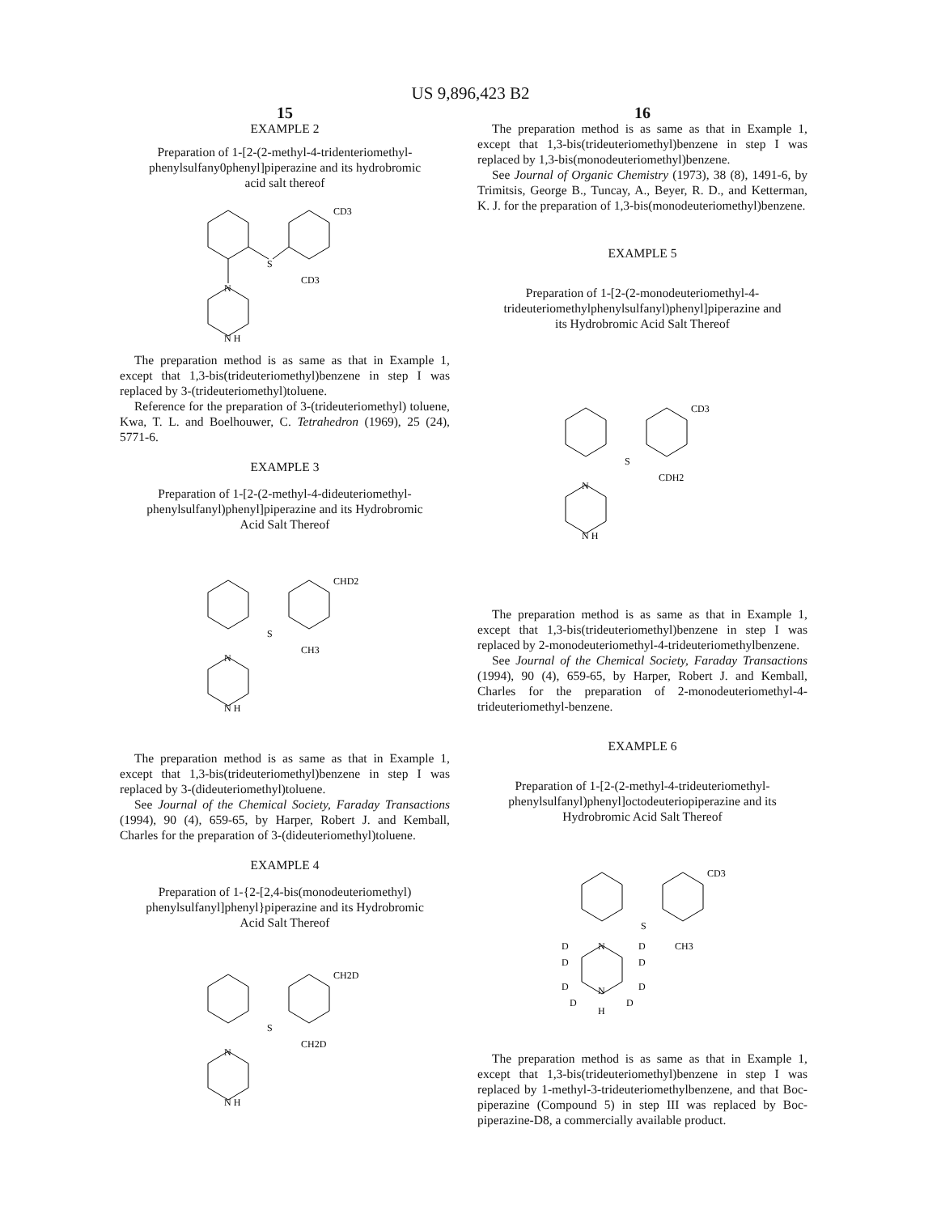US 9,896,423 B2
15
EXAMPLE 2
Preparation of 1-[2-(2-methyl-4-tridenteriomethyl-phenylsulfany0phenyl]piperazine and its hydrobromic acid salt thereof
S
CD3
CD3
N
N H
The preparation method is as same as that in Example 1, except that 1,3-bis(trideuteriomethyl)benzene in step I was replaced by 3-(trideuteriomethyl)toluene.
Reference for the preparation of 3-(trideuteriomethyl) toluene, Kwa, T. L. and Boelhouwer, C. Tetrahedron (1969), 25 (24), 5771-6.
EXAMPLE 3
Preparation of 1-[2-(2-methyl-4-dideuteriomethyl-phenylsulfanyl)phenyl]piperazine and its Hydrobromic Acid Salt Thereof
S
CHD2
CH3
N
N H
The preparation method is as same as that in Example 1, except that 1,3-bis(trideuteriomethyl)benzene in step I was replaced by 3-(dideuteriomethyl)toluene.
See Journal of the Chemical Society, Faraday Transactions (1994), 90 (4), 659-65, by Harper, Robert J. and Kemball, Charles for the preparation of 3-(dideuteriomethyl)toluene.
EXAMPLE 4
Preparation of 1-{2-[2,4-bis(monodeuteriomethyl) phenylsulfanyl]phenyl}piperazine and its Hydrobromic Acid Salt Thereof
S
CH2D
CH2D
N
N H
16
The preparation method is as same as that in Example 1, except that 1,3-bis(trideuteriomethyl)benzene in step I was replaced by 1,3-bis(monodeuteriomethyl)benzene.
See Journal of Organic Chemistry (1973), 38 (8), 1491-6, by Trimitsis, George B., Tuncay, A., Beyer, R. D., and Ketterman, K. J. for the preparation of 1,3-bis(monodeuteriomethyl)benzene.
EXAMPLE 5
Preparation of 1-[2-(2-monodeuteriomethyl-4-trideuteriomethylphenylsulfanyl)phenyl]piperazine and its Hydrobromic Acid Salt Thereof
S
CD3
CDH2
N
N H
The preparation method is as same as that in Example 1, except that 1,3-bis(trideuteriomethyl)benzene in step I was replaced by 2-monodeuteriomethyl-4-trideuteriomethylbenzene.
See Journal of the Chemical Society, Faraday Transactions (1994), 90 (4), 659-65, by Harper, Robert J. and Kemball, Charles for the preparation of 2-monodeuteriomethyl-4-trideuteriomethyl-benzene.
EXAMPLE 6
Preparation of 1-[2-(2-methyl-4-trideuteriomethyl-phenylsulfanyl)phenyl]octodeuteriopiperazine and its Hydrobromic Acid Salt Thereof
S
CD3
CH3
N
D
D
D
D
D
D
D
D
N
H
The preparation method is as same as that in Example 1, except that 1,3-bis(trideuteriomethyl)benzene in step I was replaced by 1-methyl-3-trideuteriomethylbenzene, and that Boc-piperazine (Compound 5) in step III was replaced by Boc-piperazine-D8, a commercially available product.